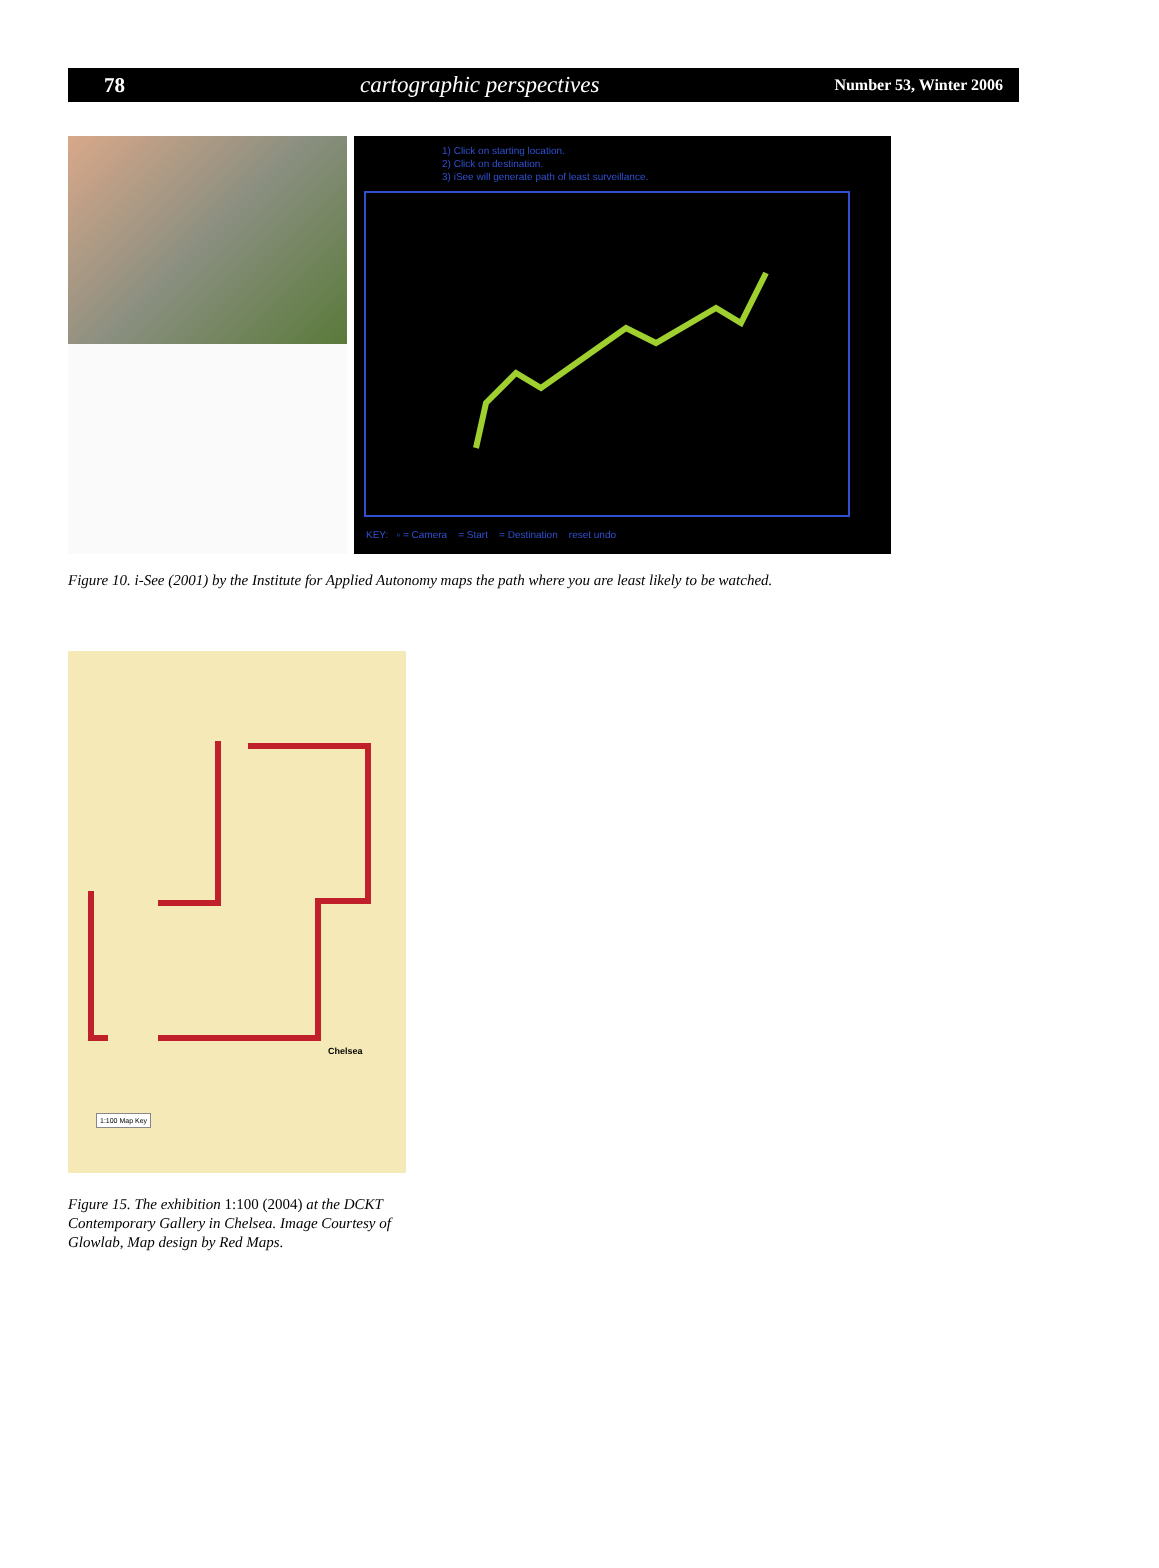78 cartographic perspectives Number 53, Winter 2006
1) Click on starting location.
2) Click on destination.
3) iSee will generate path of least surveillance.
KEY: ▫ = Camera = Start = Destination reset undo
Figure 10. i-See (2001) by the Institute for Applied Autonomy maps the path where you are least likely to be watched.
Chelsea
1:100 Map Key
Figure 15. The exhibition 1:100 (2004) at the DCKT Contemporary Gallery in Chelsea. Image Courtesy of Glowlab, Map design by Red Maps.